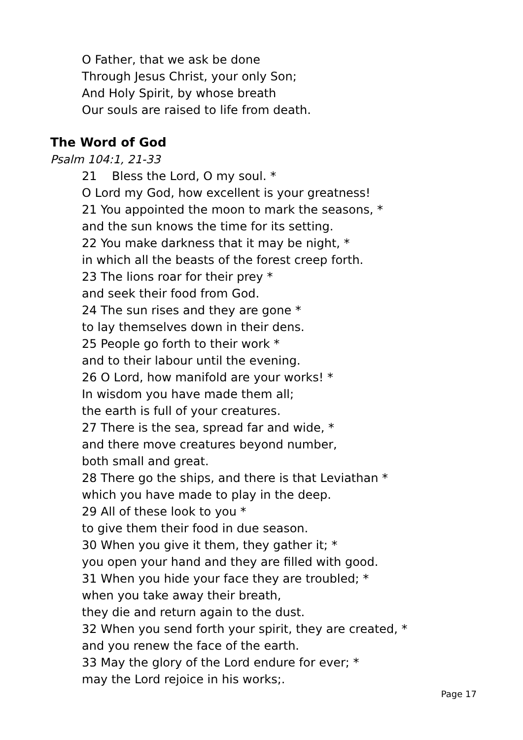O Father, that we ask be done
Through Jesus Christ, your only Son;
And Holy Spirit, by whose breath
Our souls are raised to life from death.
The Word of God
Psalm 104:1, 21-33
21 Bless the Lord, O my soul. *
O Lord my God, how excellent is your greatness!
21 You appointed the moon to mark the seasons, *
and the sun knows the time for its setting.
22 You make darkness that it may be night, *
in which all the beasts of the forest creep forth.
23 The lions roar for their prey *
and seek their food from God.
24 The sun rises and they are gone *
to lay themselves down in their dens.
25 People go forth to their work *
and to their labour until the evening.
26 O Lord, how manifold are your works! *
In wisdom you have made them all;
the earth is full of your creatures.
27 There is the sea, spread far and wide, *
and there move creatures beyond number,
both small and great.
28 There go the ships, and there is that Leviathan *
which you have made to play in the deep.
29 All of these look to you *
to give them their food in due season.
30 When you give it them, they gather it; *
you open your hand and they are filled with good.
31 When you hide your face they are troubled; *
when you take away their breath,
they die and return again to the dust.
32 When you send forth your spirit, they are created, *
and you renew the face of the earth.
33 May the glory of the Lord endure for ever; *
may the Lord rejoice in his works;.
Page 17